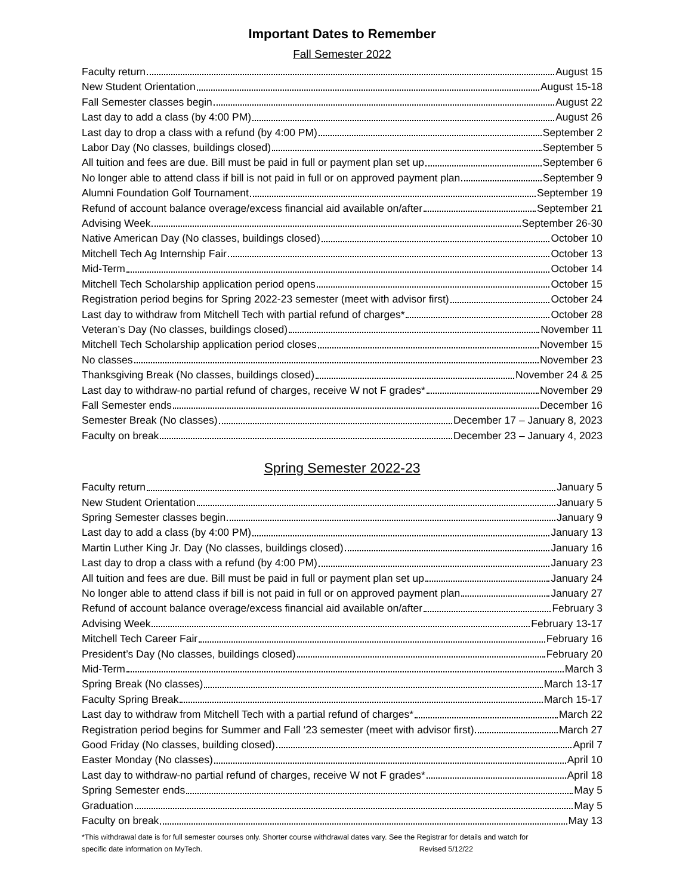Important Dates to Remember
Fall Semester 2022
Faculty return August 15
New Student Orientation August 15-18
Fall Semester classes begin August 22
Last day to add a class (by 4:00 PM) August 26
Last day to drop a class with a refund (by 4:00 PM) September 2
Labor Day (No classes, buildings closed) September 5
All tuition and fees are due. Bill must be paid in full or payment plan set up September 6
No longer able to attend class if bill is not paid in full or on approved payment plan September 9
Alumni Foundation Golf Tournament September 19
Refund of account balance overage/excess financial aid available on/after September 21
Advising Week September 26-30
Native American Day (No classes, buildings closed) October 10
Mitchell Tech Ag Internship Fair October 13
Mid-Term October 14
Mitchell Tech Scholarship application period opens October 15
Registration period begins for Spring 2022-23 semester (meet with advisor first) October 24
Last day to withdraw from Mitchell Tech with partial refund of charges* October 28
Veteran’s Day (No classes, buildings closed) November 11
Mitchell Tech Scholarship application period closes November 15
No classes November 23
Thanksgiving Break (No classes, buildings closed) November 24 & 25
Last day to withdraw-no partial refund of charges, receive W not F grades* November 29
Fall Semester ends December 16
Semester Break (No classes) December 17 – January 8, 2023
Faculty on break December 23 – January 4, 2023
Spring Semester 2022-23
Faculty return January 5
New Student Orientation January 5
Spring Semester classes begin January 9
Last day to add a class (by 4:00 PM) January 13
Martin Luther King Jr. Day (No classes, buildings closed) January 16
Last day to drop a class with a refund (by 4:00 PM) January 23
All tuition and fees are due. Bill must be paid in full or payment plan set up January 24
No longer able to attend class if bill is not paid in full or on approved payment plan January 27
Refund of account balance overage/excess financial aid available on/after February 3
Advising Week February 13-17
Mitchell Tech Career Fair February 16
President’s Day (No classes, buildings closed) February 20
Mid-Term March 3
Spring Break (No classes) March 13-17
Faculty Spring Break March 15-17
Last day to withdraw from Mitchell Tech with a partial refund of charges* March 22
Registration period begins for Summer and Fall ‘23 semester (meet with advisor first) March 27
Good Friday (No classes, building closed) April 7
Easter Monday (No classes) April 10
Last day to withdraw-no partial refund of charges, receive W not F grades* April 18
Spring Semester ends May 5
Graduation May 5
Faculty on break May 13
*This withdrawal date is for full semester courses only. Shorter course withdrawal dates vary. See the Registrar for details and watch for
specific date information on MyTech. Revised 5/12/22